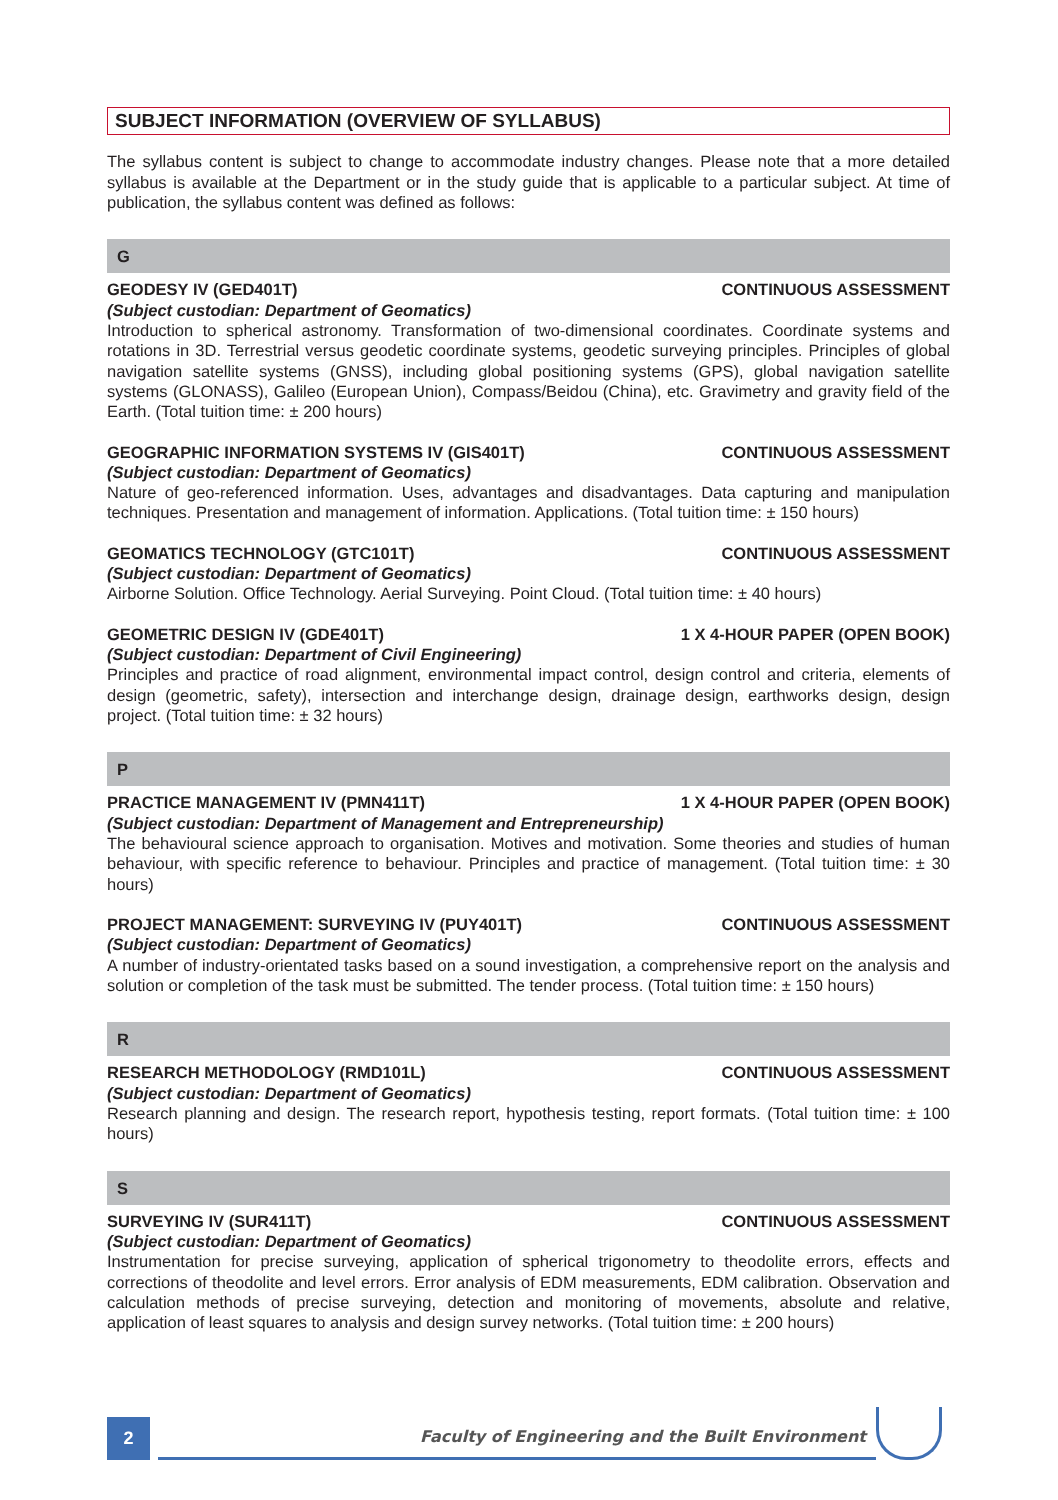SUBJECT INFORMATION (OVERVIEW OF SYLLABUS)
The syllabus content is subject to change to accommodate industry changes. Please note that a more detailed syllabus is available at the Department or in the study guide that is applicable to a particular subject. At time of publication, the syllabus content was defined as follows:
G
GEODESY IV (GED401T) CONTINUOUS ASSESSMENT
(Subject custodian: Department of Geomatics)
Introduction to spherical astronomy. Transformation of two-dimensional coordinates. Coordinate systems and rotations in 3D. Terrestrial versus geodetic coordinate systems, geodetic surveying principles. Principles of global navigation satellite systems (GNSS), including global positioning systems (GPS), global navigation satellite systems (GLONASS), Galileo (European Union), Compass/Beidou (China), etc. Gravimetry and gravity field of the Earth. (Total tuition time: ± 200 hours)
GEOGRAPHIC INFORMATION SYSTEMS IV (GIS401T) CONTINUOUS ASSESSMENT
(Subject custodian: Department of Geomatics)
Nature of geo-referenced information. Uses, advantages and disadvantages. Data capturing and manipulation techniques. Presentation and management of information. Applications. (Total tuition time: ± 150 hours)
GEOMATICS TECHNOLOGY (GTC101T) CONTINUOUS ASSESSMENT
(Subject custodian: Department of Geomatics)
Airborne Solution. Office Technology. Aerial Surveying. Point Cloud. (Total tuition time: ± 40 hours)
GEOMETRIC DESIGN IV (GDE401T) 1 X 4-HOUR PAPER (OPEN BOOK)
(Subject custodian: Department of Civil Engineering)
Principles and practice of road alignment, environmental impact control, design control and criteria, elements of design (geometric, safety), intersection and interchange design, drainage design, earthworks design, design project. (Total tuition time: ± 32 hours)
P
PRACTICE MANAGEMENT IV (PMN411T) 1 X 4-HOUR PAPER (OPEN BOOK)
(Subject custodian: Department of Management and Entrepreneurship)
The behavioural science approach to organisation. Motives and motivation. Some theories and studies of human behaviour, with specific reference to behaviour. Principles and practice of management. (Total tuition time: ± 30 hours)
PROJECT MANAGEMENT: SURVEYING IV (PUY401T) CONTINUOUS ASSESSMENT
(Subject custodian: Department of Geomatics)
A number of industry-orientated tasks based on a sound investigation, a comprehensive report on the analysis and solution or completion of the task must be submitted. The tender process. (Total tuition time: ± 150 hours)
R
RESEARCH METHODOLOGY (RMD101L) CONTINUOUS ASSESSMENT
(Subject custodian: Department of Geomatics)
Research planning and design. The research report, hypothesis testing, report formats. (Total tuition time: ± 100 hours)
S
SURVEYING IV (SUR411T) CONTINUOUS ASSESSMENT
(Subject custodian: Department of Geomatics)
Instrumentation for precise surveying, application of spherical trigonometry to theodolite errors, effects and corrections of theodolite and level errors. Error analysis of EDM measurements, EDM calibration. Observation and calculation methods of precise surveying, detection and monitoring of movements, absolute and relative, application of least squares to analysis and design survey networks. (Total tuition time: ± 200 hours)
2
Faculty of Engineering and the Built Environment